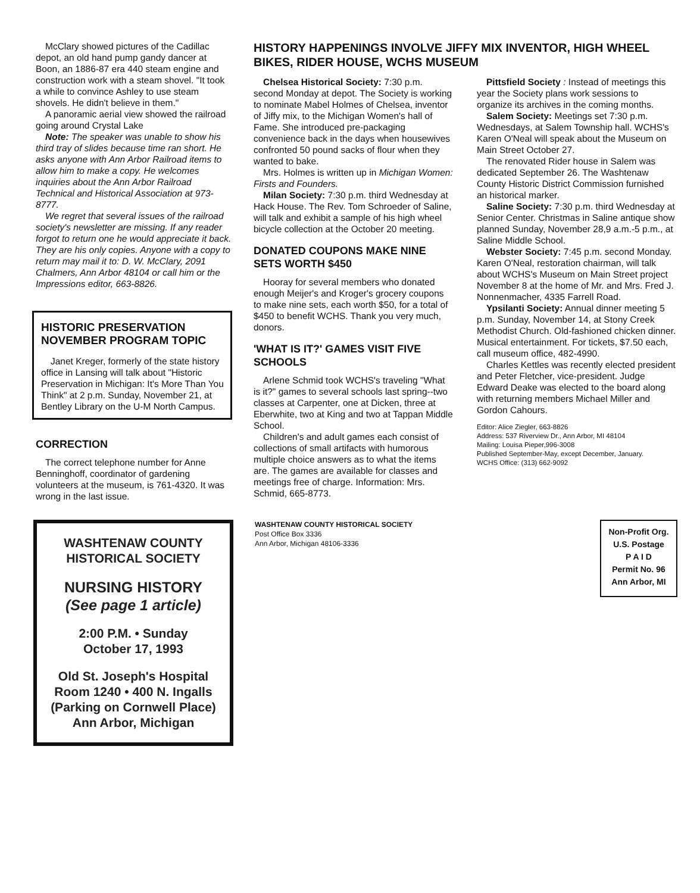McClary showed pictures of the Cadillac depot, an old hand pump gandy dancer at Boon, an 1886-87 era 440 steam engine and construction work with a steam shovel. "It took a while to convince Ashley to use steam shovels. He didn't believe in them."
A panoramic aerial view showed the railroad going around Crystal Lake
Note: The speaker was unable to show his third tray of slides because time ran short. He asks anyone with Ann Arbor Railroad items to allow him to make a copy. He welcomes inquiries about the Ann Arbor Railroad Technical and Historical Association at 973-8777.
We regret that several issues of the railroad society's newsletter are missing. If any reader forgot to return one he would appreciate it back. They are his only copies. Anyone with a copy to return may mail it to: D. W. McClary, 2091 Chalmers, Ann Arbor 48104 or call him or the Impressions editor, 663-8826.
HISTORIC PRESERVATION NOVEMBER PROGRAM TOPIC
Janet Kreger, formerly of the state history office in Lansing will talk about "Historic Preservation in Michigan: It's More Than You Think" at 2 p.m. Sunday, November 21, at Bentley Library on the U-M North Campus.
CORRECTION
The correct telephone number for Anne Benninghoff, coordinator of gardening volunteers at the museum, is 761-4320. It was wrong in the last issue.
HISTORY HAPPENINGS INVOLVE JIFFY MIX INVENTOR, HIGH WHEEL BIKES, RIDER HOUSE, WCHS MUSEUM
Chelsea Historical Society: 7:30 p.m. second Monday at depot. The Society is working to nominate Mabel Holmes of Chelsea, inventor of Jiffy mix, to the Michigan Women's hall of Fame. She introduced pre-packaging convenience back in the days when housewives confronted 50 pound sacks of flour when they wanted to bake.
Mrs. Holmes is written up in Michigan Women: Firsts and Founders.
Milan Society: 7:30 p.m. third Wednesday at Hack House. The Rev. Tom Schroeder of Saline, will talk and exhibit a sample of his high wheel bicycle collection at the October 20 meeting.
DONATED COUPONS MAKE NINE SETS WORTH $450
Hooray for several members who donated enough Meijer's and Kroger's grocery coupons to make nine sets, each worth $50, for a total of $450 to benefit WCHS. Thank you very much, donors.
'WHAT IS IT?' GAMES VISIT FIVE SCHOOLS
Arlene Schmid took WCHS's traveling "What is it?" games to several schools last spring--two classes at Carpenter, one at Dicken, three at Eberwhite, two at King and two at Tappan Middle School.
Children's and adult games each consist of collections of small artifacts with humorous multiple choice answers as to what the items are. The games are available for classes and meetings free of charge. Information: Mrs. Schmid, 665-8773.
Pittsfield Society : Instead of meetings this year the Society plans work sessions to organize its archives in the coming months.
Salem Society: Meetings set 7:30 p.m. Wednesdays, at Salem Township hall. WCHS's Karen O'Neal will speak about the Museum on Main Street October 27.
The renovated Rider house in Salem was dedicated September 26. The Washtenaw County Historic District Commission furnished an historical marker.
Saline Society: 7:30 p.m. third Wednesday at Senior Center. Christmas in Saline antique show planned Sunday, November 28,9 a.m.-5 p.m., at Saline Middle School.
Webster Society: 7:45 p.m. second Monday. Karen O'Neal, restoration chairman, will talk about WCHS's Museum on Main Street project November 8 at the home of Mr. and Mrs. Fred J. Nonnenmacher, 4335 Farrell Road.
Ypsilanti Society: Annual dinner meeting 5 p.m. Sunday, November 14, at Stony Creek Methodist Church. Old-fashioned chicken dinner. Musical entertainment. For tickets, $7.50 each, call museum office, 482-4990.
Charles Kettles was recently elected president and Peter Fletcher, vice-president. Judge Edward Deake was elected to the board along with returning members Michael Miller and Gordon Cahours.
Editor: Alice Ziegler, 663-8826
Address: 537 Riverview Dr., Ann Arbor, MI 48104
Mailing: Louisa Pieper,996-3008
Published September-May, except December, January.
WCHS Office: (313) 662-9092
WASHTENAW COUNTY
HISTORICAL SOCIETY
NURSING HISTORY
(See page 1 article)
2:00 P.M. • Sunday
October 17, 1993
Old St. Joseph's Hospital
Room 1240 • 400 N. Ingalls
(Parking on Cornwell Place)
Ann Arbor, Michigan
WASHTENAW COUNTY HISTORICAL SOCIETY
Post Office Box 3336
Ann Arbor, Michigan 48106-3336
Non-Profit Org.
U.S. Postage
P A I D
Permit No. 96
Ann Arbor, MI